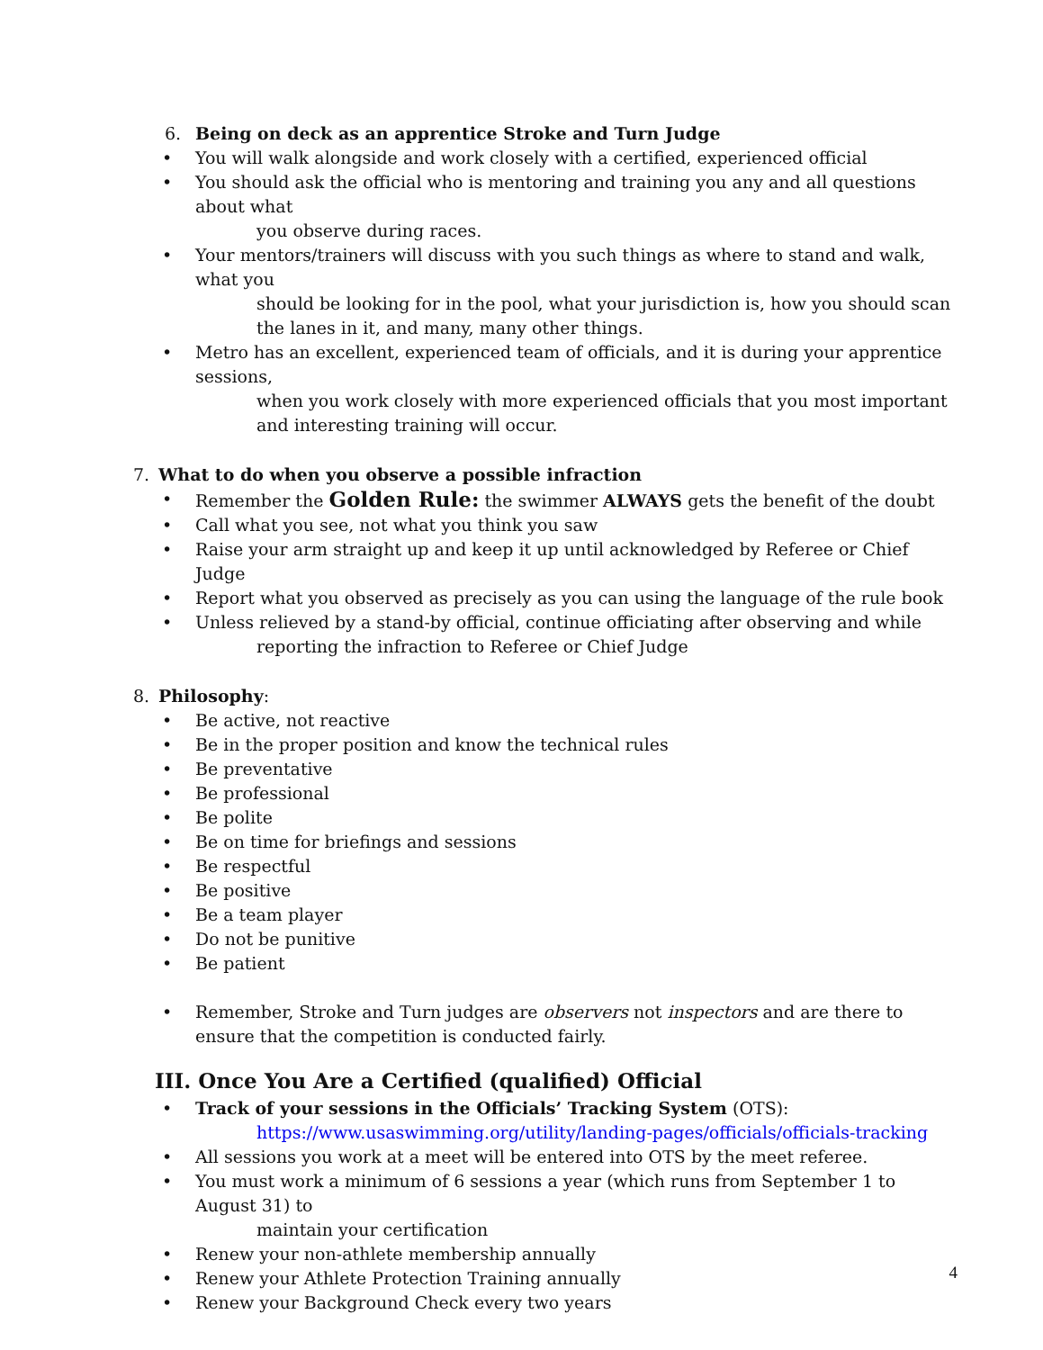6. Being on deck as an apprentice Stroke and Turn Judge
• You will walk alongside and work closely with a certified, experienced official
• You should ask the official who is mentoring and training you any and all questions about what
you observe during races.
• Your mentors/trainers will discuss with you such things as where to stand and walk, what you
should be looking for in the pool, what your jurisdiction is, how you should scan the lanes in it, and many, many other things.
• Metro has an excellent, experienced team of officials, and it is during your apprentice sessions,
when you work closely with more experienced officials that you most important and interesting training will occur.
7. What to do when you observe a possible infraction
• Remember the Golden Rule: the swimmer ALWAYS gets the benefit of the doubt
• Call what you see, not what you think you saw
• Raise your arm straight up and keep it up until acknowledged by Referee or Chief Judge
• Report what you observed as precisely as you can using the language of the rule book
• Unless relieved by a stand-by official, continue officiating after observing and while
reporting the infraction to Referee or Chief Judge
8. Philosophy:
• Be active, not reactive
• Be in the proper position and know the technical rules
• Be preventative
• Be professional
• Be polite
• Be on time for briefings and sessions
• Be respectful
• Be positive
• Be a team player
• Do not be punitive
• Be patient
• Remember, Stroke and Turn judges are observers not inspectors and are there to ensure that the competition is conducted fairly.
III. Once You Are a Certified (qualified) Official
• Track of your sessions in the Officials’ Tracking System (OTS):
https://www.usaswimming.org/utility/landing-pages/officials/officials-tracking
• All sessions you work at a meet will be entered into OTS by the meet referee.
• You must work a minimum of 6 sessions a year (which runs from September 1 to August 31) to
maintain your certification
• Renew your non-athlete membership annually
• Renew your Athlete Protection Training annually
• Renew your Background Check every two years
4